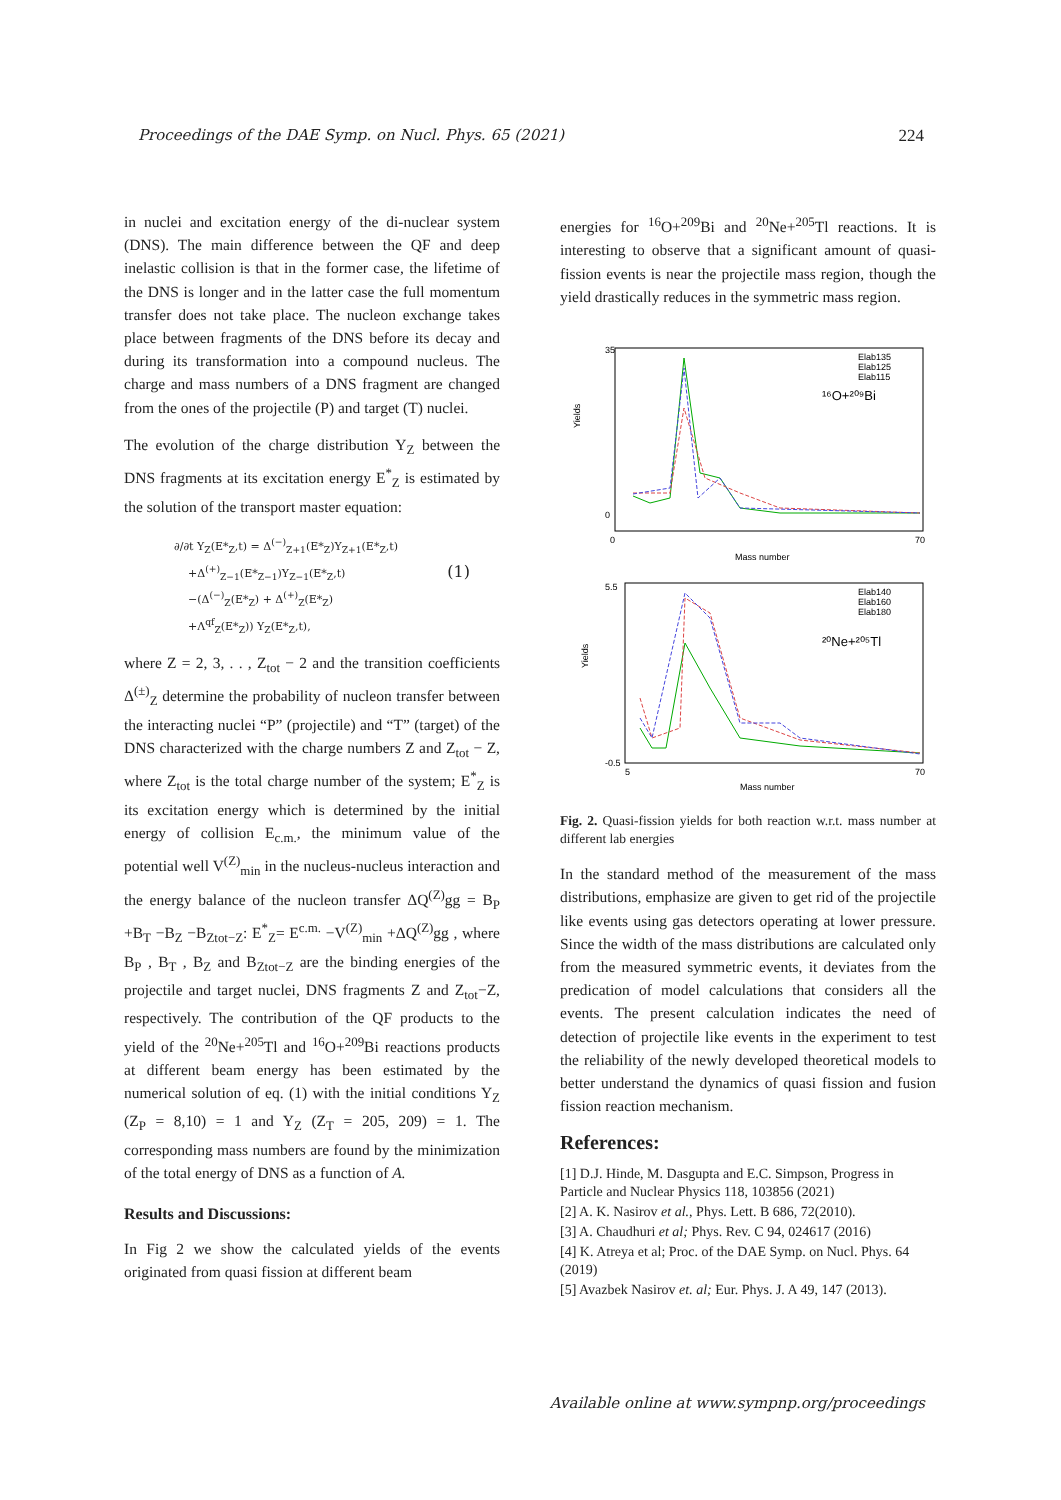Proceedings of the DAE Symp. on Nucl. Phys. 65 (2021) 224
in nuclei and excitation energy of the di-nuclear system (DNS). The main difference between the QF and deep inelastic collision is that in the former case, the lifetime of the DNS is longer and in the latter case the full momentum transfer does not take place. The nucleon exchange takes place between fragments of the DNS before its decay and during its transformation into a compound nucleus. The charge and mass numbers of a DNS fragment are changed from the ones of the projectile (P) and target (T) nuclei.
The evolution of the charge distribution Y<sub>Z</sub> between the DNS fragments at its excitation energy E<sup>*</sup><sub>Z</sub> is estimated by the solution of the transport master equation:
∂/∂t Y<sub>Z</sub>(E*<sub>Z</sub>,t) = Δ<sup>(−)</sup><sub>Z+1</sub>(E*<sub>Z</sub>)Y<sub>Z+1</sub>(E*<sub>Z</sub>,t)
+Δ<sup>(+)</sup><sub>Z−1</sub>(E*<sub>Z−1</sub>)Y<sub>Z−1</sub>(E*<sub>Z</sub>,t)
−(Δ<sup>(−)</sup><sub>Z</sub>(E*<sub>Z</sub>) + Δ<sup>(+)</sup><sub>Z</sub>(E*<sub>Z</sub>)
+Λ<sup>qf</sup><sub>Z</sub>(E*<sub>Z</sub>)) Y<sub>Z</sub>(E*<sub>Z</sub>,t),
(1)
where Z = 2, 3, . . , Z<sub>tot</sub> − 2 and the transition coefficients Δ<sup>(±)</sup><sub>Z</sub> determine the probability of nucleon transfer between the interacting nuclei “P” (projectile) and “T” (target) of the DNS characterized with the charge numbers Z and Z<sub>tot</sub> − Z, where Z<sub>tot</sub> is the total charge number of the system; E<sup>*</sup><sub>Z</sub> is its excitation energy which is determined by the initial energy of collision E<sub>c.m.</sub>, the minimum value of the potential well V<sup>(Z)</sup><sub>min</sub> in the nucleus-nucleus interaction and the energy balance of the nucleon transfer ΔQ<sup>(Z)</sup>gg = B<sub>P</sub> +B<sub>T</sub> −B<sub>Z</sub> −B<sub>Ztot−Z</sub>: E<sup>*</sup><sub>Z</sub>= E<sup>c.m.</sup> −V<sup>(Z)</sup><sub>min</sub> +ΔQ<sup>(Z)</sup>gg , where B<sub>P</sub> , B<sub>T</sub> , B<sub>Z</sub> and B<sub>Ztot−Z</sub> are the binding energies of the projectile and target nuclei, DNS fragments Z and Z<sub>tot</sub>−Z, respectively. The contribution of the QF products to the yield of the <sup>20</sup>Ne+<sup>205</sup>Tl and <sup>16</sup>O+<sup>209</sup>Bi reactions products at different beam energy has been estimated by the numerical solution of eq. (1) with the initial conditions Y<sub>Z</sub> (Z<sub>P</sub> = 8,10) = 1 and Y<sub>Z</sub> (Z<sub>T</sub> = 205, 209) = 1. The corresponding mass numbers are found by the minimization of the total energy of DNS as a function of A.
Results and Discussions:
In Fig 2 we show the calculated yields of the events originated from quasi fission at different beam
energies for <sup>16</sup>O+<sup>209</sup>Bi and <sup>20</sup>Ne+<sup>205</sup>Tl reactions. It is interesting to observe that a significant amount of quasi-fission events is near the projectile mass region, though the yield drastically reduces in the symmetric mass region.
Yields
35
0
0
70
Mass number
Elab135
Elab125
Elab115
¹⁶O+²⁰⁹Bi
Yields
5.5
-0.5
5
70
Mass number
Elab140
Elab160
Elab180
²⁰Ne+²⁰⁵Tl
Fig. 2. Quasi-fission yields for both reaction w.r.t. mass number at different lab energies
In the standard method of the measurement of the mass distributions, emphasize are given to get rid of the projectile like events using gas detectors operating at lower pressure. Since the width of the mass distributions are calculated only from the measured symmetric events, it deviates from the predication of model calculations that considers all the events. The present calculation indicates the need of detection of projectile like events in the experiment to test the reliability of the newly developed theoretical models to better understand the dynamics of quasi fission and fusion fission reaction mechanism.
References:
[1] D.J. Hinde, M. Dasgupta and E.C. Simpson, Progress in Particle and Nuclear Physics 118, 103856 (2021)
[2] A. K. Nasirov et al., Phys. Lett. B 686, 72(2010).
[3] A. Chaudhuri et al; Phys. Rev. C 94, 024617 (2016)
[4] K. Atreya et al; Proc. of the DAE Symp. on Nucl. Phys. 64 (2019)
[5] Avazbek Nasirov et. al; Eur. Phys. J. A 49, 147 (2013).
Available online at www.sympnp.org/proceedings